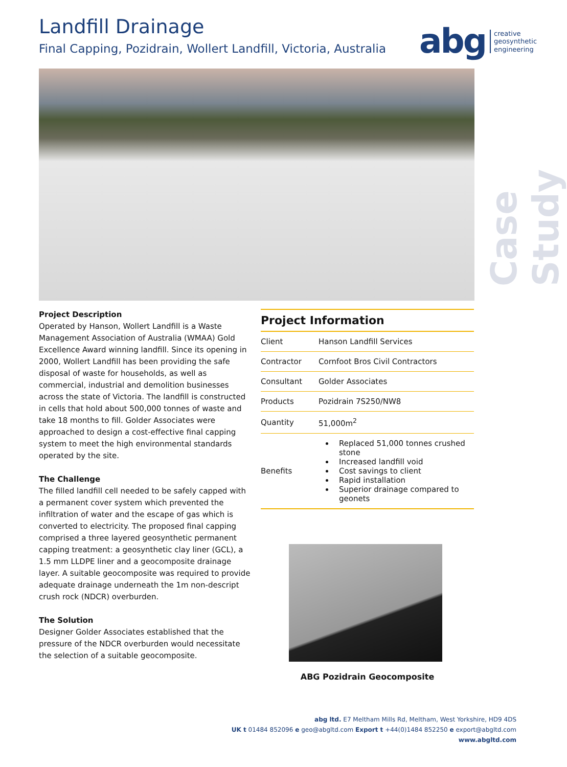Landfill Drainage
Final Capping, Pozidrain, Wollert Landfill, Victoria, Australia
abg creative
geosynthetic
engineering
Case Study
Project Description
Operated by Hanson, Wollert Landfill is a Waste Management Association of Australia (WMAA) Gold Excellence Award winning landfill. Since its opening in 2000, Wollert Landfill has been providing the safe disposal of waste for households, as well as commercial, industrial and demolition businesses across the state of Victoria. The landfill is constructed in cells that hold about 500,000 tonnes of waste and take 18 months to fill. Golder Associates were approached to design a cost-effective final capping system to meet the high environmental standards operated by the site.
The Challenge
The filled landfill cell needed to be safely capped with a permanent cover system which prevented the infiltration of water and the escape of gas which is converted to electricity. The proposed final capping comprised a three layered geosynthetic permanent capping treatment: a geosynthetic clay liner (GCL), a 1.5 mm LLDPE liner and a geocomposite drainage layer. A suitable geocomposite was required to provide adequate drainage underneath the 1m non-descript crush rock (NDCR) overburden.
The Solution
Designer Golder Associates established that the pressure of the NDCR overburden would necessitate the selection of a suitable geocomposite.
Project Information
| Client | Hanson Landfill Services |
| Contractor | Cornfoot Bros Civil Contractors |
| Consultant | Golder Associates |
| Products | Pozidrain 7S250/NW8 |
| Quantity | 51,000m<sup>2</sup> |
| Benefits | Replaced 51,000 tonnes crushed stone Increased landfill void Cost savings to client Rapid installation Superior drainage compared to geonets |
ABG Pozidrain Geocomposite
abg ltd. E7 Meltham Mills Rd, Meltham, West Yorkshire, HD9 4DS
UK t 01484 852096 e geo@abgltd.com Export t +44(0)1484 852250 e export@abgltd.com
www.abgltd.com